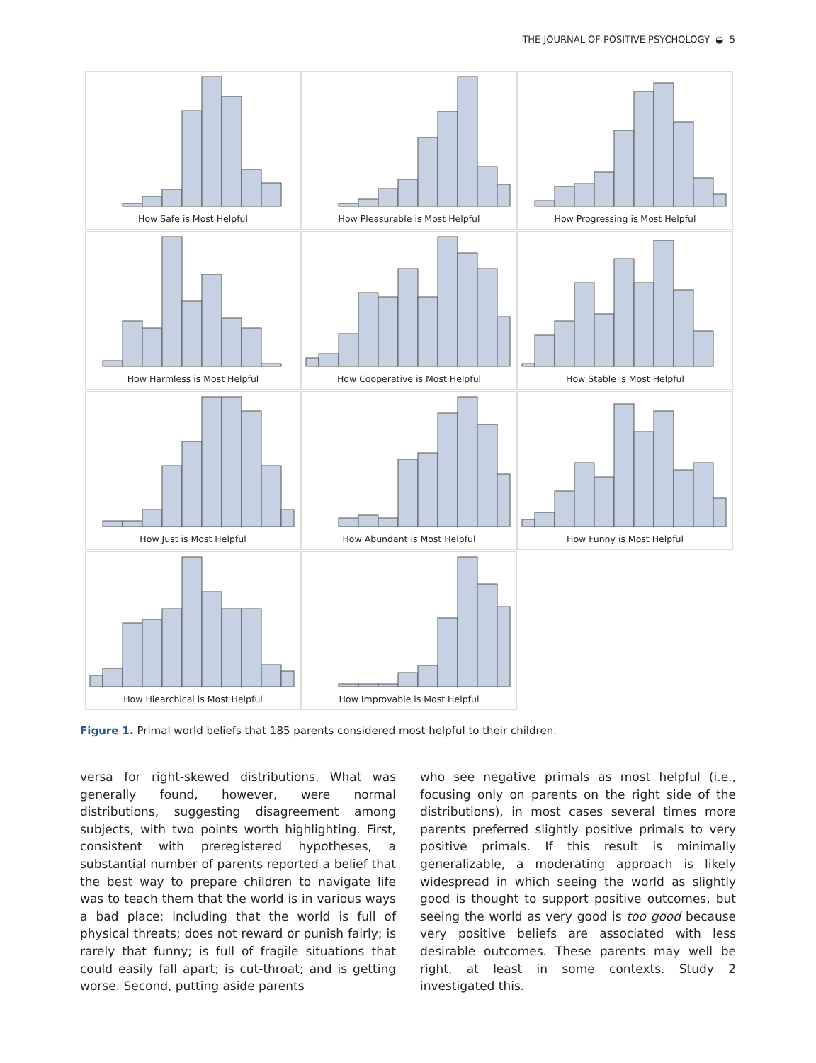THE JOURNAL OF POSITIVE PSYCHOLOGY ◒ 5
How Safe is Most Helpful
How Pleasurable is Most Helpful
How Progressing is Most Helpful
How Harmless is Most Helpful
How Cooperative is Most Helpful
How Stable is Most Helpful
How Just is Most Helpful
How Abundant is Most Helpful
How Funny is Most Helpful
How Hiearchical is Most Helpful
How Improvable is Most Helpful
Figure 1. Primal world beliefs that 185 parents considered most helpful to their children.
versa for right-skewed distributions. What was generally found, however, were normal distributions, suggesting disagreement among subjects, with two points worth highlighting. First, consistent with preregistered hypotheses, a substantial number of parents reported a belief that the best way to prepare children to navigate life was to teach them that the world is in various ways a bad place: including that the world is full of physical threats; does not reward or punish fairly; is rarely that funny; is full of fragile situations that could easily fall apart; is cut-throat; and is getting worse. Second, putting aside parents
who see negative primals as most helpful (i.e., focusing only on parents on the right side of the distributions), in most cases several times more parents preferred slightly positive primals to very positive primals. If this result is minimally generalizable, a moderating approach is likely widespread in which seeing the world as slightly good is thought to support positive outcomes, but seeing the world as very good is too good because very positive beliefs are associated with less desirable outcomes. These parents may well be right, at least in some contexts. Study 2 investigated this.